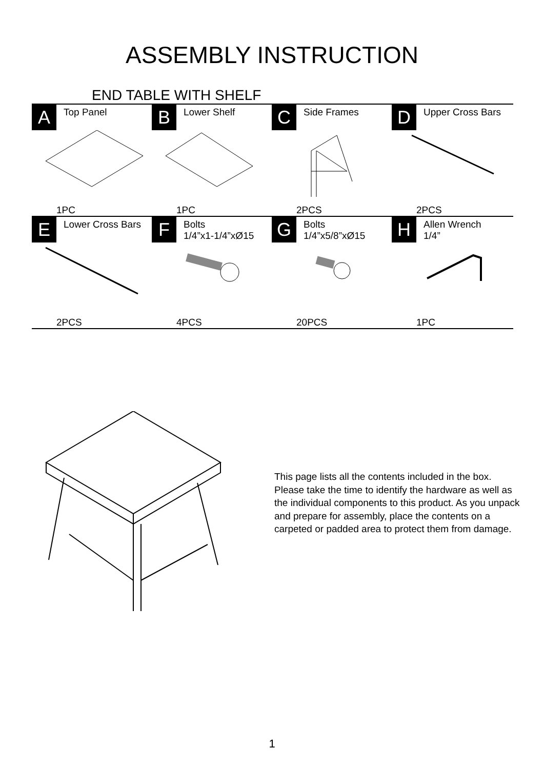ASSEMBLY INSTRUCTION
END TABLE WITH SHELF
| A | Top Panel | B | Lower Shelf | C | Side Frames | D | Upper Cross Bars |
| | 1PC | | 1PC | | 2PCS | | 2PCS |
| E | Lower Cross Bars | F | Bolts 1/4”x1-1/4”xØ15 | G | Bolts 1/4”x5/8”xØ15 | H | Allen Wrench 1/4” |
| | 2PCS | | 4PCS | | 20PCS | | 1PC |
This page lists all the contents included in the box. Please take the time to identify the hardware as well as the individual components to this product. As you unpack and prepare for assembly, place the contents on a carpeted or padded area to protect them from damage.
1